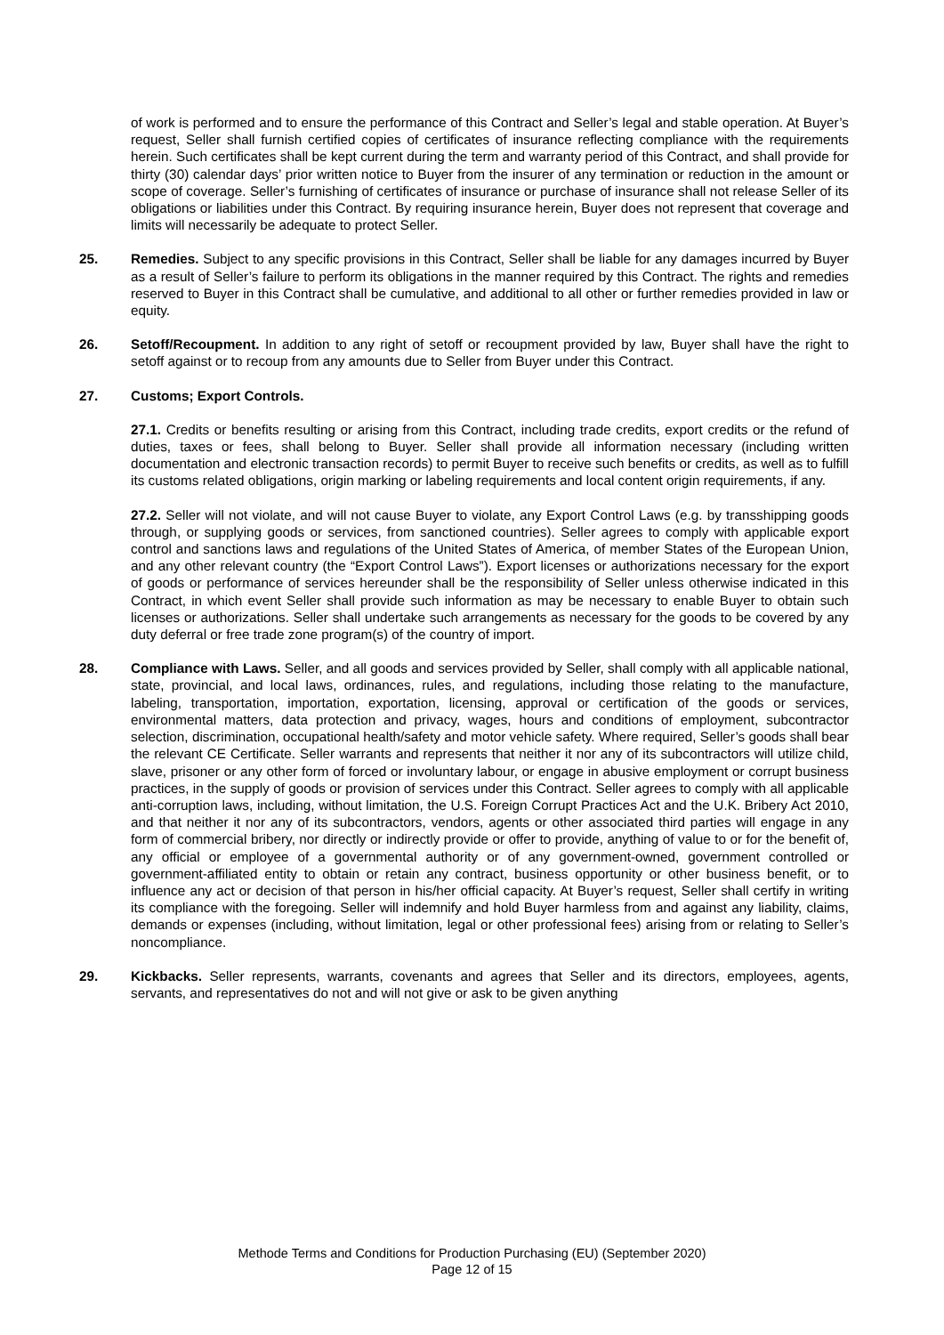of work is performed and to ensure the performance of this Contract and Seller’s legal and stable operation. At Buyer’s request, Seller shall furnish certified copies of certificates of insurance reflecting compliance with the requirements herein. Such certificates shall be kept current during the term and warranty period of this Contract, and shall provide for thirty (30) calendar days’ prior written notice to Buyer from the insurer of any termination or reduction in the amount or scope of coverage. Seller’s furnishing of certificates of insurance or purchase of insurance shall not release Seller of its obligations or liabilities under this Contract. By requiring insurance herein, Buyer does not represent that coverage and limits will necessarily be adequate to protect Seller.
25. Remedies. Subject to any specific provisions in this Contract, Seller shall be liable for any damages incurred by Buyer as a result of Seller’s failure to perform its obligations in the manner required by this Contract. The rights and remedies reserved to Buyer in this Contract shall be cumulative, and additional to all other or further remedies provided in law or equity.
26. Setoff/Recoupment. In addition to any right of setoff or recoupment provided by law, Buyer shall have the right to setoff against or to recoup from any amounts due to Seller from Buyer under this Contract.
27. Customs; Export Controls.
27.1. Credits or benefits resulting or arising from this Contract, including trade credits, export credits or the refund of duties, taxes or fees, shall belong to Buyer. Seller shall provide all information necessary (including written documentation and electronic transaction records) to permit Buyer to receive such benefits or credits, as well as to fulfill its customs related obligations, origin marking or labeling requirements and local content origin requirements, if any.
27.2. Seller will not violate, and will not cause Buyer to violate, any Export Control Laws (e.g. by transshipping goods through, or supplying goods or services, from sanctioned countries). Seller agrees to comply with applicable export control and sanctions laws and regulations of the United States of America, of member States of the European Union, and any other relevant country (the “Export Control Laws”). Export licenses or authorizations necessary for the export of goods or performance of services hereunder shall be the responsibility of Seller unless otherwise indicated in this Contract, in which event Seller shall provide such information as may be necessary to enable Buyer to obtain such licenses or authorizations. Seller shall undertake such arrangements as necessary for the goods to be covered by any duty deferral or free trade zone program(s) of the country of import.
28. Compliance with Laws. Seller, and all goods and services provided by Seller, shall comply with all applicable national, state, provincial, and local laws, ordinances, rules, and regulations, including those relating to the manufacture, labeling, transportation, importation, exportation, licensing, approval or certification of the goods or services, environmental matters, data protection and privacy, wages, hours and conditions of employment, subcontractor selection, discrimination, occupational health/safety and motor vehicle safety. Where required, Seller’s goods shall bear the relevant CE Certificate. Seller warrants and represents that neither it nor any of its subcontractors will utilize child, slave, prisoner or any other form of forced or involuntary labour, or engage in abusive employment or corrupt business practices, in the supply of goods or provision of services under this Contract. Seller agrees to comply with all applicable anti-corruption laws, including, without limitation, the U.S. Foreign Corrupt Practices Act and the U.K. Bribery Act 2010, and that neither it nor any of its subcontractors, vendors, agents or other associated third parties will engage in any form of commercial bribery, nor directly or indirectly provide or offer to provide, anything of value to or for the benefit of, any official or employee of a governmental authority or of any government-owned, government controlled or government-affiliated entity to obtain or retain any contract, business opportunity or other business benefit, or to influence any act or decision of that person in his/her official capacity. At Buyer’s request, Seller shall certify in writing its compliance with the foregoing. Seller will indemnify and hold Buyer harmless from and against any liability, claims, demands or expenses (including, without limitation, legal or other professional fees) arising from or relating to Seller’s noncompliance.
29. Kickbacks. Seller represents, warrants, covenants and agrees that Seller and its directors, employees, agents, servants, and representatives do not and will not give or ask to be given anything
Methode Terms and Conditions for Production Purchasing (EU) (September 2020)
Page 12 of 15